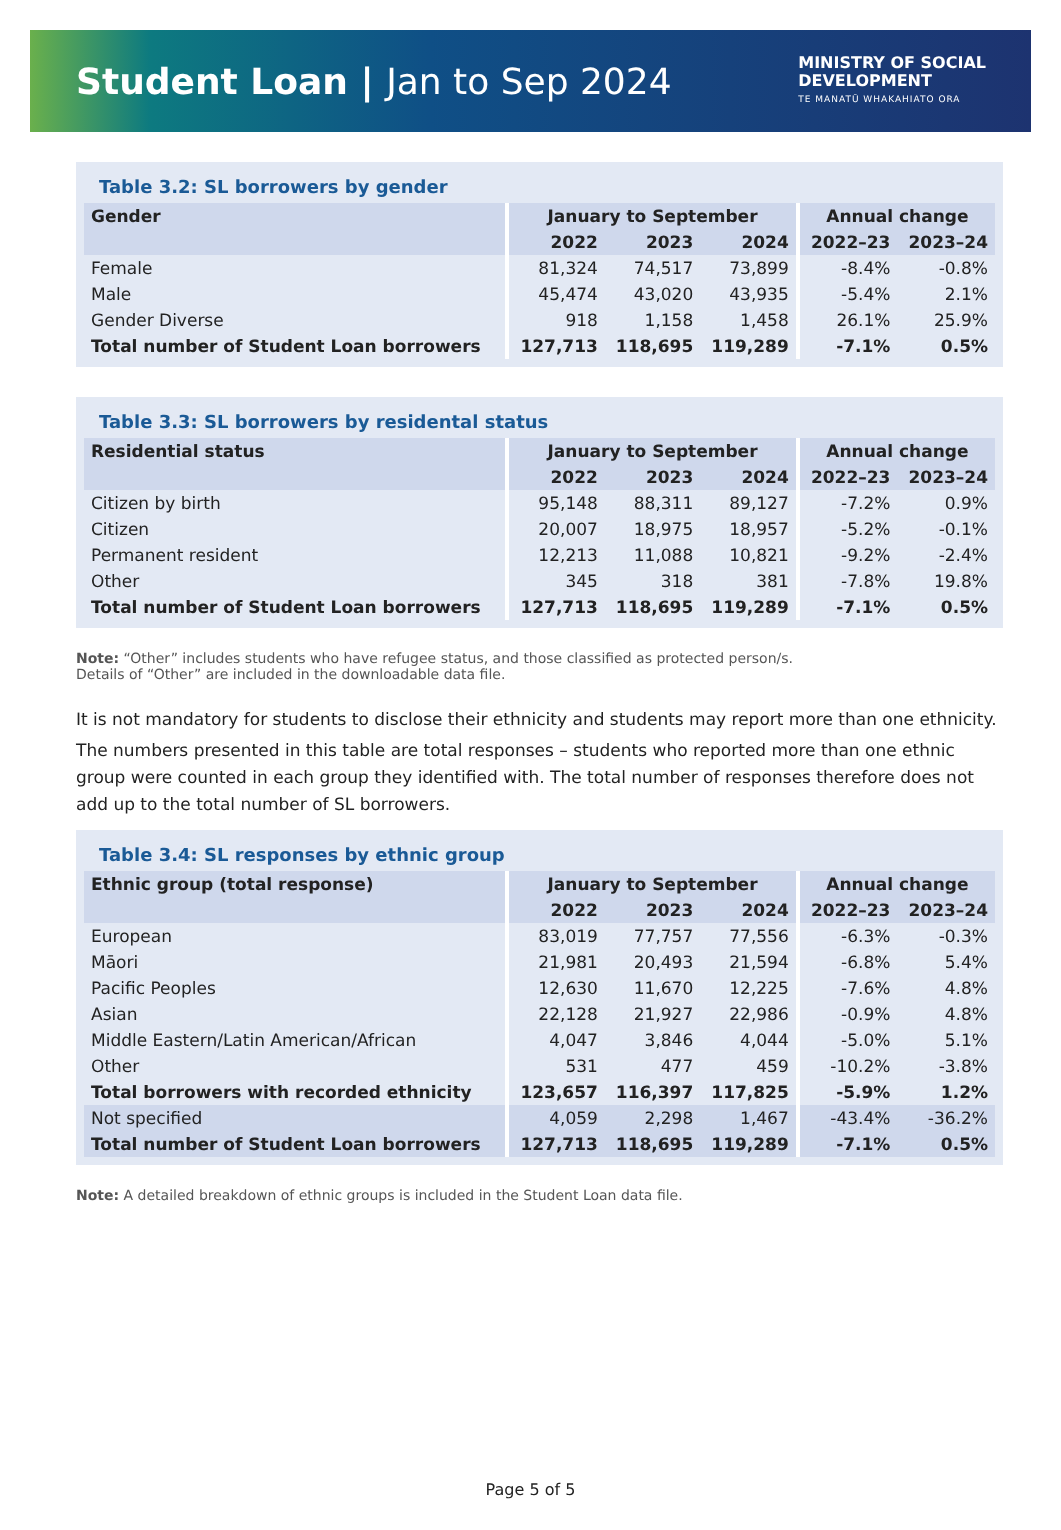Student Loan | Jan to Sep 2024
MINISTRY OF SOCIAL
DEVELOPMENT
TE MANATŪ WHAKAHIATO ORA
Table 3.2: SL borrowers by gender
| Gender | January to September | | | Annual change | |
| --- | --- | --- | --- | --- | --- |
| | 2022 | 2023 | 2024 | 2022–23 | 2023–24 |
| Female | 81,324 | 74,517 | 73,899 | -8.4% | -0.8% |
| Male | 45,474 | 43,020 | 43,935 | -5.4% | 2.1% |
| Gender Diverse | 918 | 1,158 | 1,458 | 26.1% | 25.9% |
| Total number of Student Loan borrowers | 127,713 | 118,695 | 119,289 | -7.1% | 0.5% |
Table 3.3: SL borrowers by residental status
| Residential status | January to September | | | Annual change | |
| --- | --- | --- | --- | --- | --- |
| | 2022 | 2023 | 2024 | 2022–23 | 2023–24 |
| Citizen by birth | 95,148 | 88,311 | 89,127 | -7.2% | 0.9% |
| Citizen | 20,007 | 18,975 | 18,957 | -5.2% | -0.1% |
| Permanent resident | 12,213 | 11,088 | 10,821 | -9.2% | -2.4% |
| Other | 345 | 318 | 381 | -7.8% | 19.8% |
| Total number of Student Loan borrowers | 127,713 | 118,695 | 119,289 | -7.1% | 0.5% |
Note: “Other” includes students who have refugee status, and those classified as protected person/s.
Details of “Other” are included in the downloadable data file.
It is not mandatory for students to disclose their ethnicity and students may report more than one ethnicity.
The numbers presented in this table are total responses – students who reported more than one ethnic group were counted in each group they identified with. The total number of responses therefore does not add up to the total number of SL borrowers.
Table 3.4: SL responses by ethnic group
| Ethnic group (total response) | January to September | | | Annual change | |
| --- | --- | --- | --- | --- | --- |
| | 2022 | 2023 | 2024 | 2022–23 | 2023–24 |
| European | 83,019 | 77,757 | 77,556 | -6.3% | -0.3% |
| Māori | 21,981 | 20,493 | 21,594 | -6.8% | 5.4% |
| Pacific Peoples | 12,630 | 11,670 | 12,225 | -7.6% | 4.8% |
| Asian | 22,128 | 21,927 | 22,986 | -0.9% | 4.8% |
| Middle Eastern/Latin American/African | 4,047 | 3,846 | 4,044 | -5.0% | 5.1% |
| Other | 531 | 477 | 459 | -10.2% | -3.8% |
| Total borrowers with recorded ethnicity | 123,657 | 116,397 | 117,825 | -5.9% | 1.2% |
| Not specified | 4,059 | 2,298 | 1,467 | -43.4% | -36.2% |
| Total number of Student Loan borrowers | 127,713 | 118,695 | 119,289 | -7.1% | 0.5% |
Note: A detailed breakdown of ethnic groups is included in the Student Loan data file.
Page 5 of 5